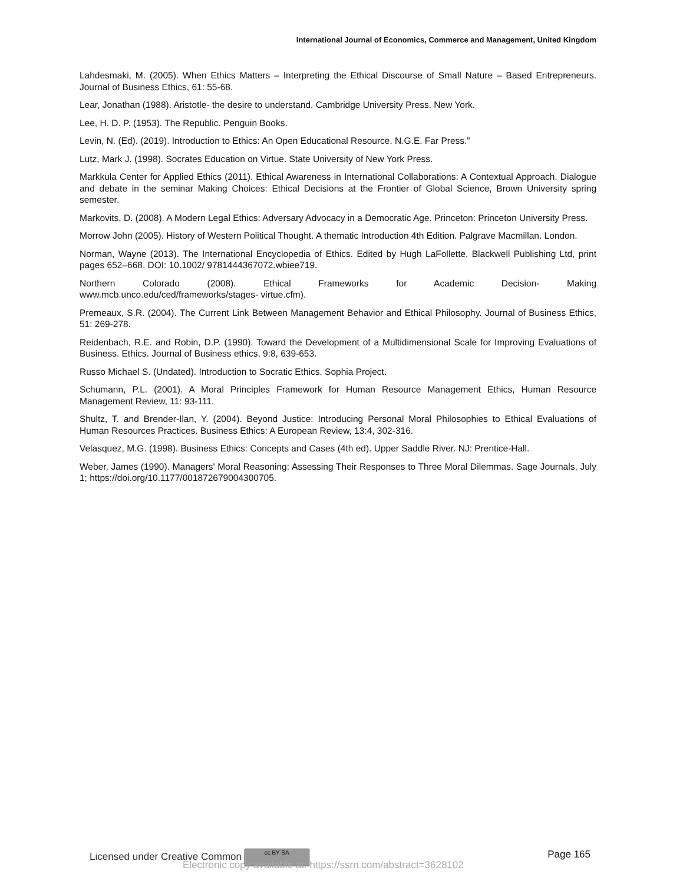International Journal of Economics, Commerce and Management, United Kingdom
Lahdesmaki, M. (2005). When Ethics Matters – Interpreting the Ethical Discourse of Small Nature – Based Entrepreneurs. Journal of Business Ethics, 61: 55-68.
Lear, Jonathan (1988). Aristotle- the desire to understand. Cambridge University Press. New York.
Lee, H. D. P. (1953). The Republic. Penguin Books.
Levin, N. (Ed). (2019). Introduction to Ethics: An Open Educational Resource. N.G.E. Far Press.”
Lutz, Mark J. (1998). Socrates Education on Virtue. State University of New York Press.
Markkula Center for Applied Ethics (2011). Ethical Awareness in International Collaborations: A Contextual Approach. Dialogue and debate in the seminar Making Choices: Ethical Decisions at the Frontier of Global Science, Brown University spring semester.
Markovits, D. (2008). A Modern Legal Ethics: Adversary Advocacy in a Democratic Age. Princeton: Princeton University Press.
Morrow John (2005). History of Western Political Thought. A thematic Introduction 4th Edition. Palgrave Macmillan. London.
Norman, Wayne (2013). The International Encyclopedia of Ethics. Edited by Hugh LaFollette, Blackwell Publishing Ltd, print pages 652–668. DOI: 10.1002/ 9781444367072.wbiee719.
Northern Colorado (2008). Ethical Frameworks for Academic Decision- Making
www.mcb.unco.edu/ced/frameworks/stages- virtue.cfm).
Premeaux, S.R. (2004). The Current Link Between Management Behavior and Ethical Philosophy. Journal of Business Ethics, 51: 269-278.
Reidenbach, R.E. and Robin, D.P. (1990). Toward the Development of a Multidimensional Scale for Improving Evaluations of Business. Ethics. Journal of Business ethics, 9:8, 639-653.
Russo Michael S. (Undated). Introduction to Socratic Ethics. Sophia Project.
Schumann, P.L. (2001). A Moral Principles Framework for Human Resource Management Ethics, Human Resource Management Review, 11: 93-111.
Shultz, T. and Brender-Ilan, Y. (2004). Beyond Justice: Introducing Personal Moral Philosophies to Ethical Evaluations of Human Resources Practices. Business Ethics: A European Review, 13:4, 302-316.
Velasquez, M.G. (1998). Business Ethics: Concepts and Cases (4th ed). Upper Saddle River. NJ: Prentice-Hall.
Weber, James (1990). Managers' Moral Reasoning: Assessing Their Responses to Three Moral Dilemmas. Sage Journals, July 1; https://doi.org/10.1177/001872679004300705.
Licensed under Creative Common cc BY SA Page 165
Electronic copy available at: https://ssrn.com/abstract=3628102